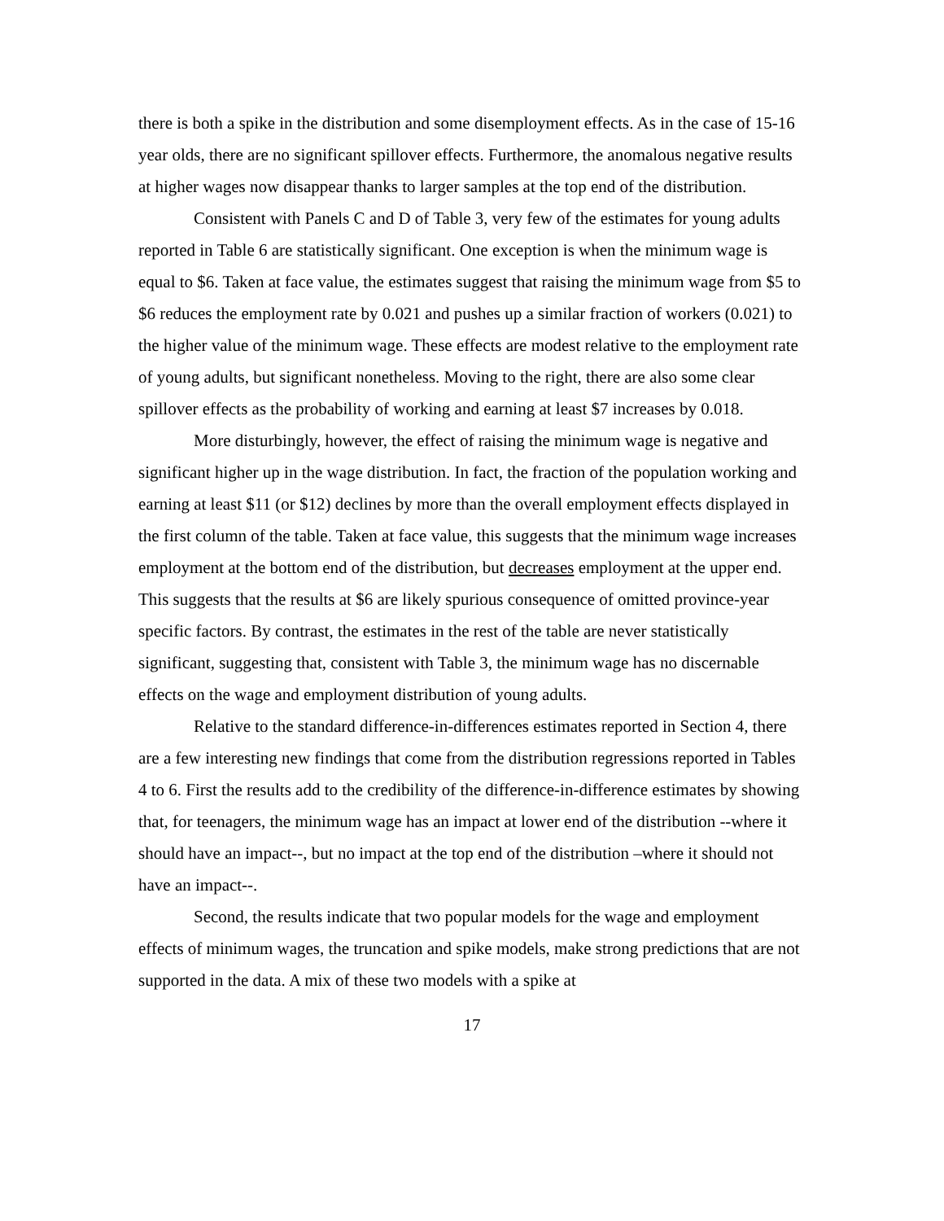there is both a spike in the distribution and some disemployment effects. As in the case of 15-16 year olds, there are no significant spillover effects. Furthermore, the anomalous negative results at higher wages now disappear thanks to larger samples at the top end of the distribution.
Consistent with Panels C and D of Table 3, very few of the estimates for young adults reported in Table 6 are statistically significant. One exception is when the minimum wage is equal to $6. Taken at face value, the estimates suggest that raising the minimum wage from $5 to $6 reduces the employment rate by 0.021 and pushes up a similar fraction of workers (0.021) to the higher value of the minimum wage. These effects are modest relative to the employment rate of young adults, but significant nonetheless. Moving to the right, there are also some clear spillover effects as the probability of working and earning at least $7 increases by 0.018.
More disturbingly, however, the effect of raising the minimum wage is negative and significant higher up in the wage distribution. In fact, the fraction of the population working and earning at least $11 (or $12) declines by more than the overall employment effects displayed in the first column of the table. Taken at face value, this suggests that the minimum wage increases employment at the bottom end of the distribution, but decreases employment at the upper end. This suggests that the results at $6 are likely spurious consequence of omitted province-year specific factors. By contrast, the estimates in the rest of the table are never statistically significant, suggesting that, consistent with Table 3, the minimum wage has no discernable effects on the wage and employment distribution of young adults.
Relative to the standard difference-in-differences estimates reported in Section 4, there are a few interesting new findings that come from the distribution regressions reported in Tables 4 to 6. First the results add to the credibility of the difference-in-difference estimates by showing that, for teenagers, the minimum wage has an impact at lower end of the distribution --where it should have an impact--, but no impact at the top end of the distribution –where it should not have an impact--.
Second, the results indicate that two popular models for the wage and employment effects of minimum wages, the truncation and spike models, make strong predictions that are not supported in the data. A mix of these two models with a spike at
17